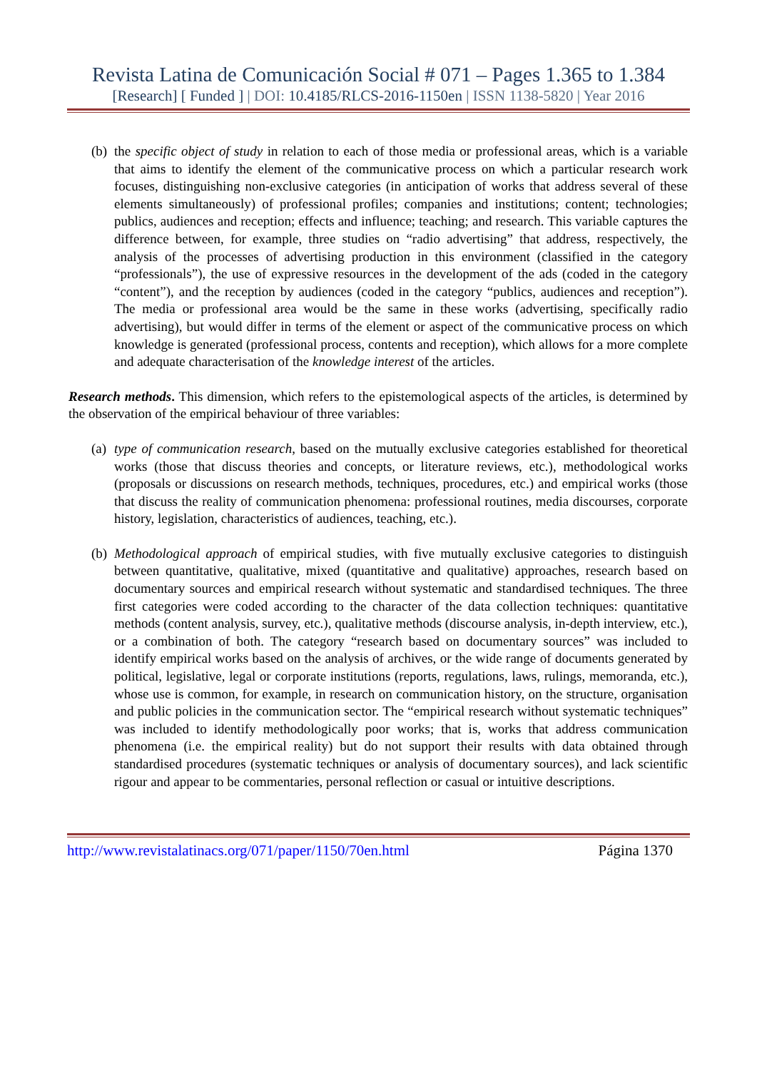Revista Latina de Comunicación Social # 071 – Pages 1.365 to 1.384
[Research] [ Funded ] | DOI: 10.4185/RLCS-2016-1150en | ISSN 1138-5820 | Year 2016
(b) the specific object of study in relation to each of those media or professional areas, which is a variable that aims to identify the element of the communicative process on which a particular research work focuses, distinguishing non-exclusive categories (in anticipation of works that address several of these elements simultaneously) of professional profiles; companies and institutions; content; technologies; publics, audiences and reception; effects and influence; teaching; and research. This variable captures the difference between, for example, three studies on “radio advertising” that address, respectively, the analysis of the processes of advertising production in this environment (classified in the category “professionals”), the use of expressive resources in the development of the ads (coded in the category “content”), and the reception by audiences (coded in the category “publics, audiences and reception”). The media or professional area would be the same in these works (advertising, specifically radio advertising), but would differ in terms of the element or aspect of the communicative process on which knowledge is generated (professional process, contents and reception), which allows for a more complete and adequate characterisation of the knowledge interest of the articles.
Research methods. This dimension, which refers to the epistemological aspects of the articles, is determined by the observation of the empirical behaviour of three variables:
(a) type of communication research, based on the mutually exclusive categories established for theoretical works (those that discuss theories and concepts, or literature reviews, etc.), methodological works (proposals or discussions on research methods, techniques, procedures, etc.) and empirical works (those that discuss the reality of communication phenomena: professional routines, media discourses, corporate history, legislation, characteristics of audiences, teaching, etc.).
(b) Methodological approach of empirical studies, with five mutually exclusive categories to distinguish between quantitative, qualitative, mixed (quantitative and qualitative) approaches, research based on documentary sources and empirical research without systematic and standardised techniques. The three first categories were coded according to the character of the data collection techniques: quantitative methods (content analysis, survey, etc.), qualitative methods (discourse analysis, in-depth interview, etc.), or a combination of both. The category “research based on documentary sources” was included to identify empirical works based on the analysis of archives, or the wide range of documents generated by political, legislative, legal or corporate institutions (reports, regulations, laws, rulings, memoranda, etc.), whose use is common, for example, in research on communication history, on the structure, organisation and public policies in the communication sector. The “empirical research without systematic techniques” was included to identify methodologically poor works; that is, works that address communication phenomena (i.e. the empirical reality) but do not support their results with data obtained through standardised procedures (systematic techniques or analysis of documentary sources), and lack scientific rigour and appear to be commentaries, personal reflection or casual or intuitive descriptions.
http://www.revistalatinacs.org/071/paper/1150/70en.html Página 1370